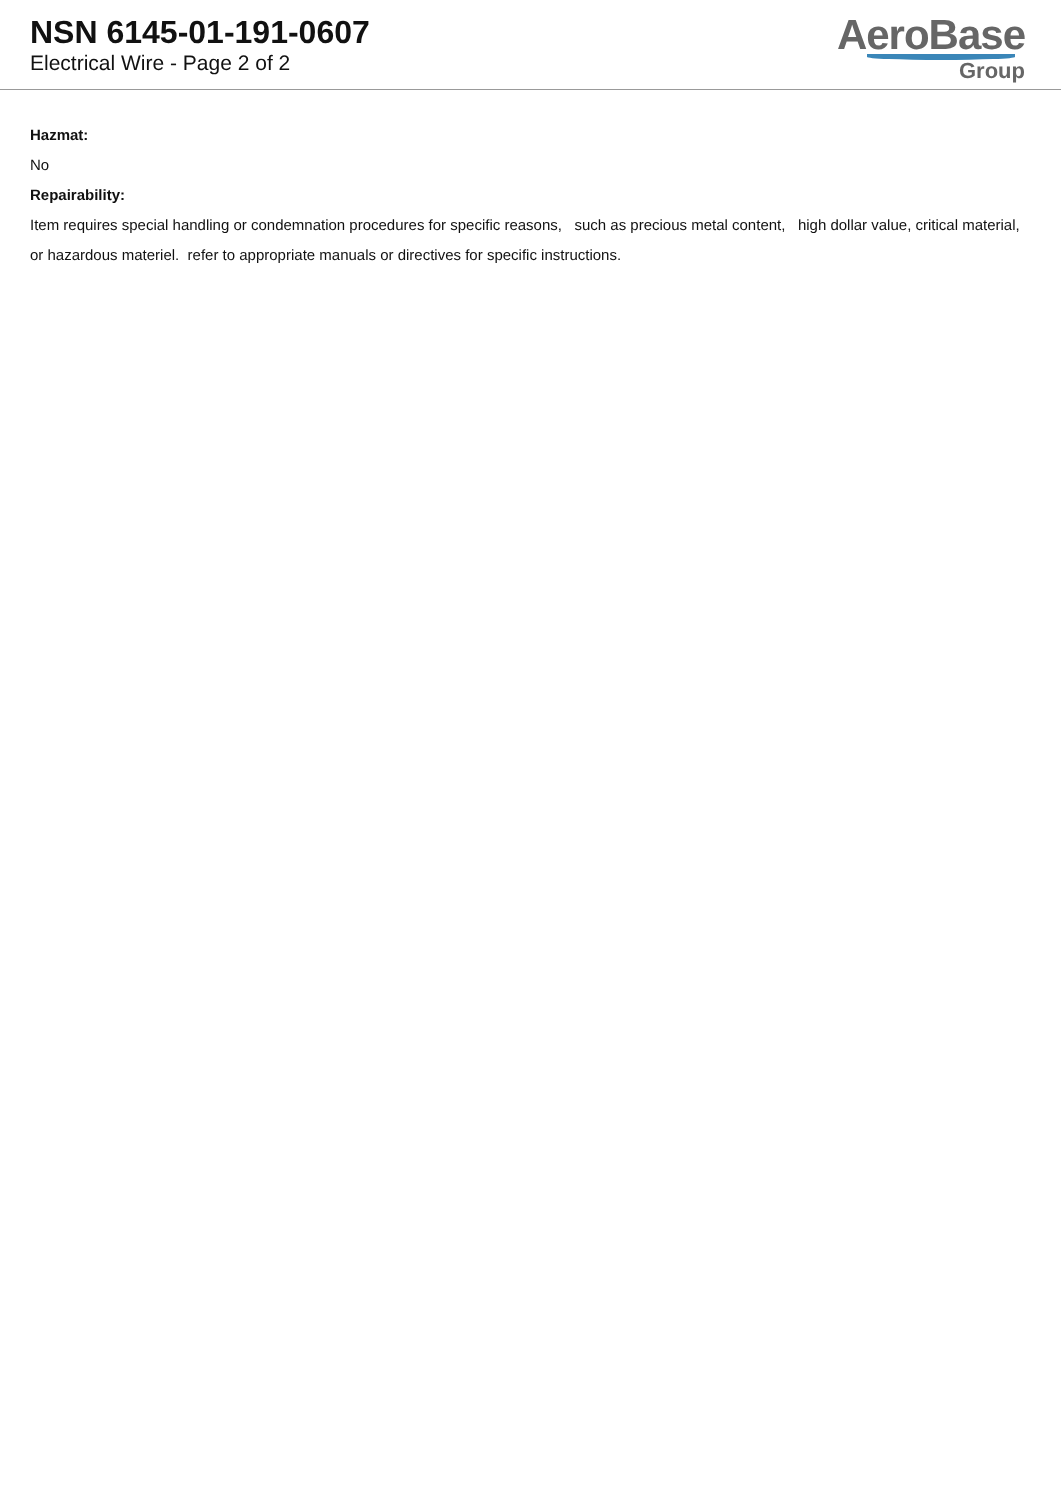NSN 6145-01-191-0607
Electrical Wire - Page 2 of 2
AeroBase
Group
Hazmat:
No
Repairability:
Item requires special handling or condemnation procedures for specific reasons, such as precious metal content, high dollar value, critical material, or hazardous materiel. refer to appropriate manuals or directives for specific instructions.